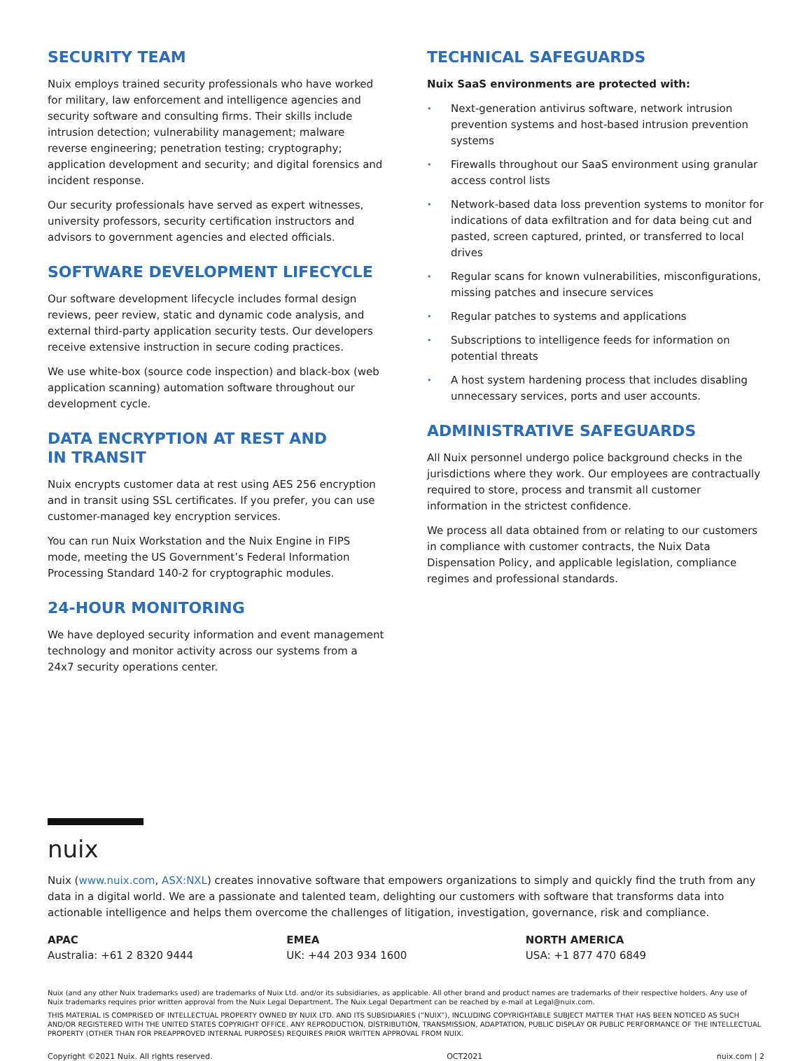SECURITY TEAM
Nuix employs trained security professionals who have worked for military, law enforcement and intelligence agencies and security software and consulting firms. Their skills include intrusion detection; vulnerability management; malware reverse engineering; penetration testing; cryptography; application development and security; and digital forensics and incident response.
Our security professionals have served as expert witnesses, university professors, security certification instructors and advisors to government agencies and elected officials.
SOFTWARE DEVELOPMENT LIFECYCLE
Our software development lifecycle includes formal design reviews, peer review, static and dynamic code analysis, and external third-party application security tests. Our developers receive extensive instruction in secure coding practices.
We use white-box (source code inspection) and black-box (web application scanning) automation software throughout our development cycle.
DATA ENCRYPTION AT REST AND
IN TRANSIT
Nuix encrypts customer data at rest using AES 256 encryption and in transit using SSL certificates. If you prefer, you can use customer-managed key encryption services.
You can run Nuix Workstation and the Nuix Engine in FIPS mode, meeting the US Government’s Federal Information Processing Standard 140-2 for cryptographic modules.
24-HOUR MONITORING
We have deployed security information and event management technology and monitor activity across our systems from a 24x7 security operations center.
TECHNICAL SAFEGUARDS
Nuix SaaS environments are protected with:
• Next-generation antivirus software, network intrusion prevention systems and host-based intrusion prevention systems
• Firewalls throughout our SaaS environment using granular access control lists
• Network-based data loss prevention systems to monitor for indications of data exfiltration and for data being cut and pasted, screen captured, printed, or transferred to local drives
• Regular scans for known vulnerabilities, misconfigurations, missing patches and insecure services
• Regular patches to systems and applications
• Subscriptions to intelligence feeds for information on potential threats
• A host system hardening process that includes disabling unnecessary services, ports and user accounts.
ADMINISTRATIVE SAFEGUARDS
All Nuix personnel undergo police background checks in the jurisdictions where they work. Our employees are contractually required to store, process and transmit all customer information in the strictest confidence.
We process all data obtained from or relating to our customers in compliance with customer contracts, the Nuix Data Dispensation Policy, and applicable legislation, compliance regimes and professional standards.
nuix
Nuix (www.nuix.com, ASX:NXL) creates innovative software that empowers organizations to simply and quickly find the truth from any data in a digital world. We are a passionate and talented team, delighting our customers with software that transforms data into actionable intelligence and helps them overcome the challenges of litigation, investigation, governance, risk and compliance.
APAC
Australia: +61 2 8320 9444
EMEA
UK: +44 203 934 1600
NORTH AMERICA
USA: +1 877 470 6849
Nuix (and any other Nuix trademarks used) are trademarks of Nuix Ltd. and/or its subsidiaries, as applicable. All other brand and product names are trademarks of their respective holders. Any use of Nuix trademarks requires prior written approval from the Nuix Legal Department. The Nuix Legal Department can be reached by e-mail at Legal@nuix.com.
THIS MATERIAL IS COMPRISED OF INTELLECTUAL PROPERTY OWNED BY NUIX LTD. AND ITS SUBSIDIARIES (“NUIX”), INCLUDING COPYRIGHTABLE SUBJECT MATTER THAT HAS BEEN NOTICED AS SUCH AND/OR REGISTERED WITH THE UNITED STATES COPYRIGHT OFFICE. ANY REPRODUCTION, DISTRIBUTION, TRANSMISSION, ADAPTATION, PUBLIC DISPLAY OR PUBLIC PERFORMANCE OF THE INTELLECTUAL PROPERTY (OTHER THAN FOR PREAPPROVED INTERNAL PURPOSES) REQUIRES PRIOR WRITTEN APPROVAL FROM NUIX.
Copyright ©2021 Nuix. All rights reserved. OCT2021 nuix.com | 2